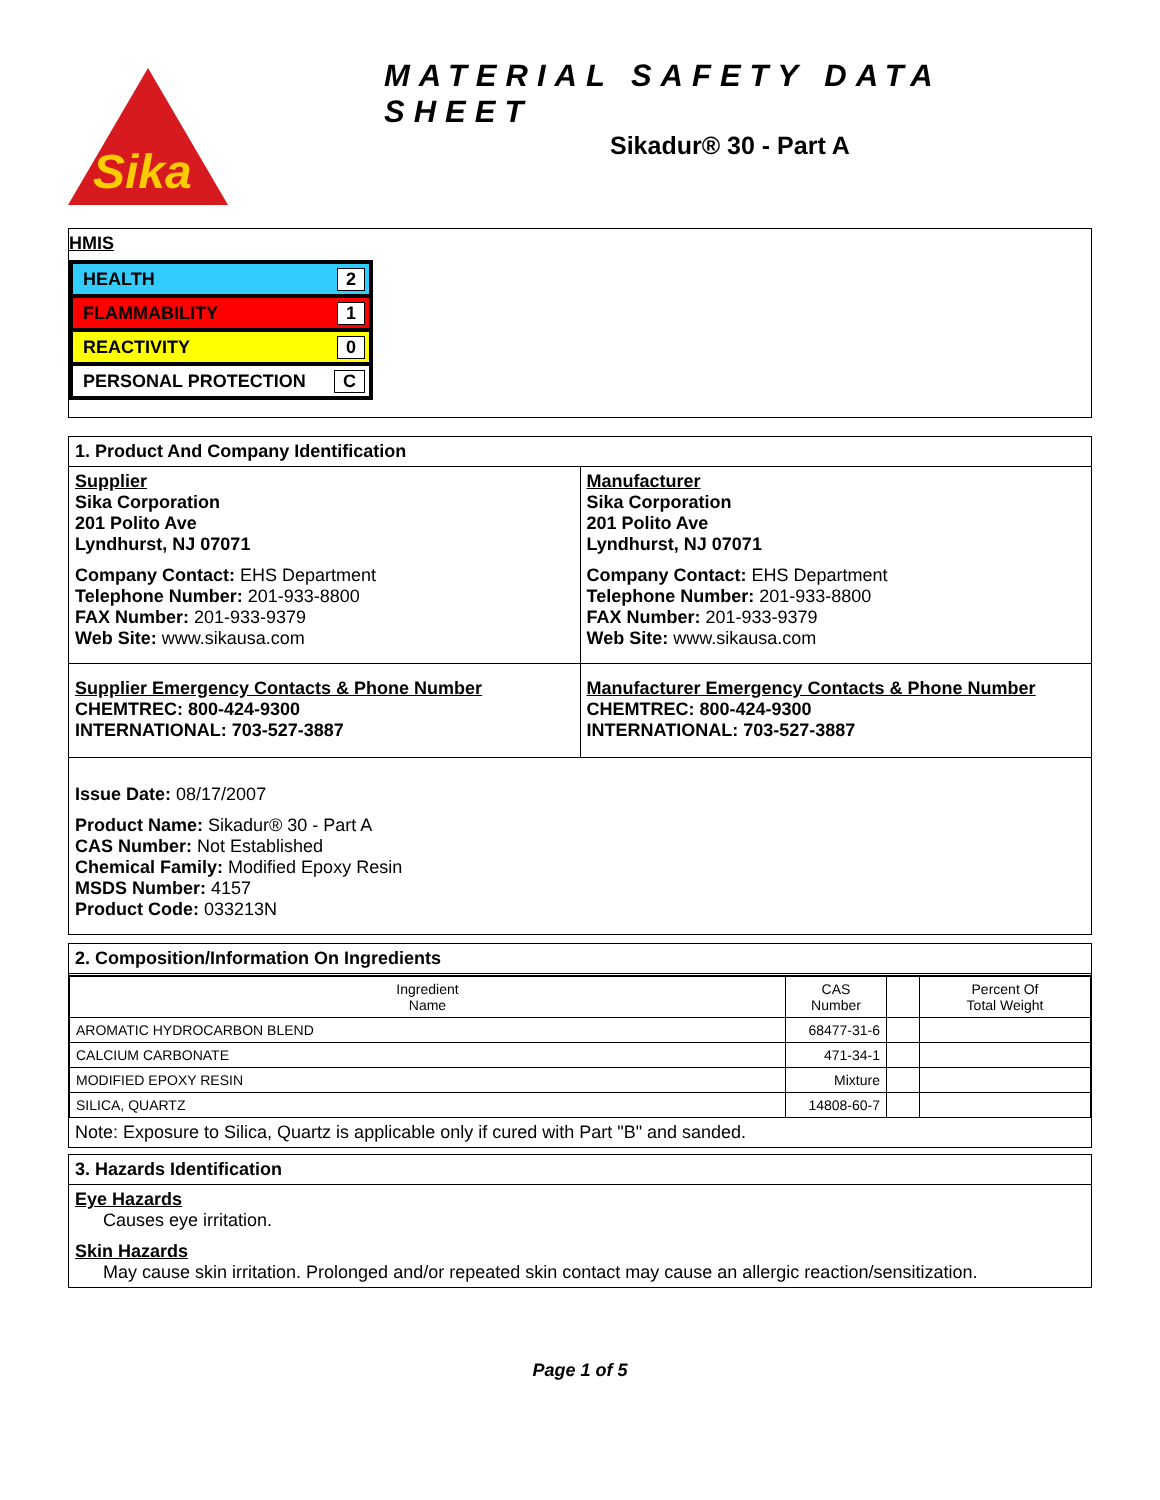Sika
MATERIAL SAFETY DATA SHEET
Sikadur® 30 - Part A
HMIS
HEALTH 2
FLAMMABILITY 1
REACTIVITY 0
PERSONAL PROTECTION C
1. Product And Company Identification
Supplier
Sika Corporation
201 Polito Ave
Lyndhurst, NJ 07071
Company Contact: EHS Department
Telephone Number: 201-933-8800
FAX Number: 201-933-9379
Web Site: www.sikausa.com
Manufacturer
Sika Corporation
201 Polito Ave
Lyndhurst, NJ 07071
Company Contact: EHS Department
Telephone Number: 201-933-8800
FAX Number: 201-933-9379
Web Site: www.sikausa.com
Supplier Emergency Contacts & Phone Number
CHEMTREC: 800-424-9300
INTERNATIONAL: 703-527-3887
Manufacturer Emergency Contacts & Phone Number
CHEMTREC: 800-424-9300
INTERNATIONAL: 703-527-3887
Issue Date: 08/17/2007
Product Name: Sikadur® 30 - Part A
CAS Number: Not Established
Chemical Family: Modified Epoxy Resin
MSDS Number: 4157
Product Code: 033213N
2. Composition/Information On Ingredients
| Ingredient Name | CAS Number | | Percent Of Total Weight |
| --- | --- | --- | --- |
| AROMATIC HYDROCARBON BLEND | 68477-31-6 | | |
| CALCIUM CARBONATE | 471-34-1 | | |
| MODIFIED EPOXY RESIN | Mixture | | |
| SILICA, QUARTZ | 14808-60-7 | | |
Note: Exposure to Silica, Quartz is applicable only if cured with Part "B" and sanded.
3. Hazards Identification
Eye Hazards
Causes eye irritation.
Skin Hazards
May cause skin irritation. Prolonged and/or repeated skin contact may cause an allergic reaction/sensitization.
Page 1 of 5